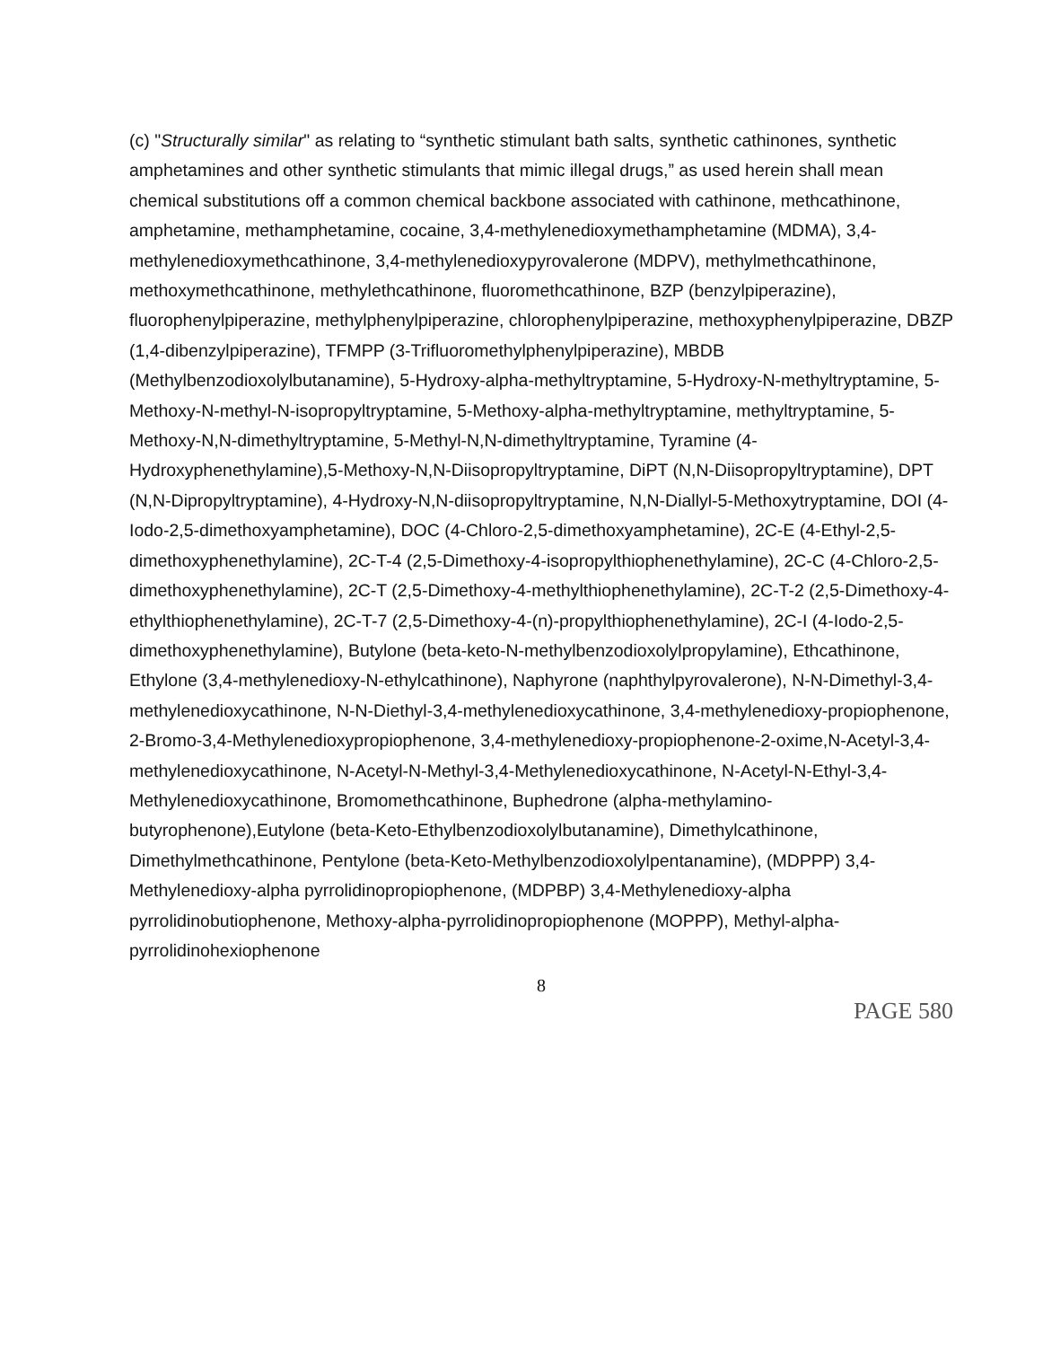(c) "Structurally similar" as relating to “synthetic stimulant bath salts, synthetic cathinones, synthetic amphetamines and other synthetic stimulants that mimic illegal drugs,” as used herein shall mean chemical substitutions off a common chemical backbone associated with cathinone, methcathinone, amphetamine, methamphetamine, cocaine, 3,4-methylenedioxymethamphetamine (MDMA), 3,4-methylenedioxymethcathinone, 3,4-methylenedioxypyrovalerone (MDPV), methylmethcathinone, methoxymethcathinone, methylethcathinone, fluoromethcathinone, BZP (benzylpiperazine), fluorophenylpiperazine, methylphenylpiperazine, chlorophenylpiperazine, methoxyphenylpiperazine, DBZP (1,4-dibenzylpiperazine), TFMPP (3-Trifluoromethylphenylpiperazine), MBDB (Methylbenzodioxolylbutanamine), 5-Hydroxy-alpha-methyltryptamine, 5-Hydroxy-N-methyltryptamine, 5-Methoxy-N-methyl-N-isopropyltryptamine, 5-Methoxy-alpha-methyltryptamine, methyltryptamine, 5-Methoxy-N,N-dimethyltryptamine, 5-Methyl-N,N-dimethyltryptamine, Tyramine (4-Hydroxyphenethylamine),5-Methoxy-N,N-Diisopropyltryptamine, DiPT (N,N-Diisopropyltryptamine), DPT (N,N-Dipropyltryptamine), 4-Hydroxy-N,N-diisopropyltryptamine, N,N-Diallyl-5-Methoxytryptamine, DOI (4-Iodo-2,5-dimethoxyamphetamine), DOC (4-Chloro-2,5-dimethoxyamphetamine), 2C-E (4-Ethyl-2,5-dimethoxyphenethylamine), 2C-T-4 (2,5-Dimethoxy-4-isopropylthiophenethylamine), 2C-C (4-Chloro-2,5-dimethoxyphenethylamine), 2C-T (2,5-Dimethoxy-4-methylthiophenethylamine), 2C-T-2 (2,5-Dimethoxy-4-ethylthiophenethylamine), 2C-T-7 (2,5-Dimethoxy-4-(n)-propylthiophenethylamine), 2C-I (4-Iodo-2,5-dimethoxyphenethylamine), Butylone (beta-keto-N-methylbenzodioxolylpropylamine), Ethcathinone, Ethylone (3,4-methylenedioxy-N-ethylcathinone), Naphyrone (naphthylpyrovalerone), N-N-Dimethyl-3,4-methylenedioxycathinone, N-N-Diethyl-3,4-methylenedioxycathinone, 3,4-methylenedioxy-propiophenone, 2-Bromo-3,4-Methylenedioxypropiophenone, 3,4-methylenedioxy-propiophenone-2-oxime,N-Acetyl-3,4-methylenedioxycathinone, N-Acetyl-N-Methyl-3,4-Methylenedioxycathinone, N-Acetyl-N-Ethyl-3,4-Methylenedioxycathinone, Bromomethcathinone, Buphedrone (alpha-methylamino-butyrophenone),Eutylone (beta-Keto-Ethylbenzodioxolylbutanamine), Dimethylcathinone, Dimethylmethcathinone, Pentylone (beta-Keto-Methylbenzodioxolylpentanamine), (MDPPP) 3,4-Methylenedioxy-alpha pyrrolidinopropiophenone, (MDPBP) 3,4-Methylenedioxy-alpha pyrrolidinobutiophenone, Methoxy-alpha-pyrrolidinopropiophenone (MOPPP), Methyl-alpha-pyrrolidinohexiophenone
8
PAGE 580